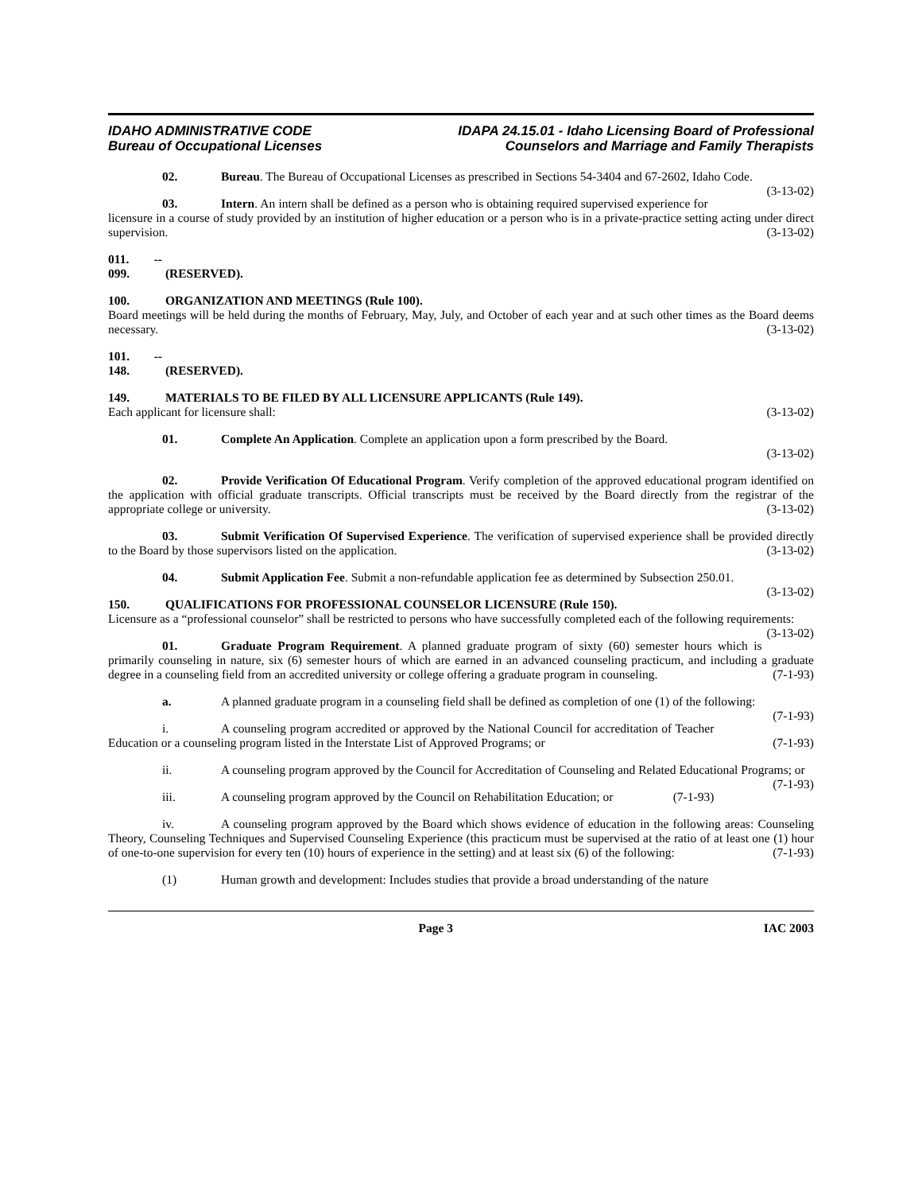IDAHO ADMINISTRATIVE CODE
Bureau of Occupational Licenses
IDAPA 24.15.01 - Idaho Licensing Board of Professional
Counselors and Marriage and Family Therapists
02. Bureau. The Bureau of Occupational Licenses as prescribed in Sections 54-3404 and 67-2602, Idaho Code. (3-13-02)
03. Intern. An intern shall be defined as a person who is obtaining required supervised experience for licensure in a course of study provided by an institution of higher education or a person who is in a private-practice setting acting under direct supervision. (3-13-02)
011. -- 099. (RESERVED).
100. ORGANIZATION AND MEETINGS (Rule 100).
Board meetings will be held during the months of February, May, July, and October of each year and at such other times as the Board deems necessary. (3-13-02)
101. -- 148. (RESERVED).
149. MATERIALS TO BE FILED BY ALL LICENSURE APPLICANTS (Rule 149).
Each applicant for licensure shall: (3-13-02)
01. Complete An Application. Complete an application upon a form prescribed by the Board.
(3-13-02)
02. Provide Verification Of Educational Program. Verify completion of the approved educational program identified on the application with official graduate transcripts. Official transcripts must be received by the Board directly from the registrar of the appropriate college or university. (3-13-02)
03. Submit Verification Of Supervised Experience. The verification of supervised experience shall be provided directly to the Board by those supervisors listed on the application. (3-13-02)
04. Submit Application Fee. Submit a non-refundable application fee as determined by Subsection 250.01. (3-13-02)
150. QUALIFICATIONS FOR PROFESSIONAL COUNSELOR LICENSURE (Rule 150).
Licensure as a “professional counselor” shall be restricted to persons who have successfully completed each of the following requirements: (3-13-02)
01. Graduate Program Requirement. A planned graduate program of sixty (60) semester hours which is primarily counseling in nature, six (6) semester hours of which are earned in an advanced counseling practicum, and including a graduate degree in a counseling field from an accredited university or college offering a graduate program in counseling. (7-1-93)
a. A planned graduate program in a counseling field shall be defined as completion of one (1) of the following: (7-1-93)
i. A counseling program accredited or approved by the National Council for accreditation of Teacher Education or a counseling program listed in the Interstate List of Approved Programs; or (7-1-93)
ii. A counseling program approved by the Council for Accreditation of Counseling and Related Educational Programs; or (7-1-93)
iii. A counseling program approved by the Council on Rehabilitation Education; or (7-1-93)
iv. A counseling program approved by the Board which shows evidence of education in the following areas: Counseling Theory, Counseling Techniques and Supervised Counseling Experience (this practicum must be supervised at the ratio of at least one (1) hour of one-to-one supervision for every ten (10) hours of experience in the setting) and at least six (6) of the following: (7-1-93)
(1) Human growth and development: Includes studies that provide a broad understanding of the nature
Page 3 IAC 2003